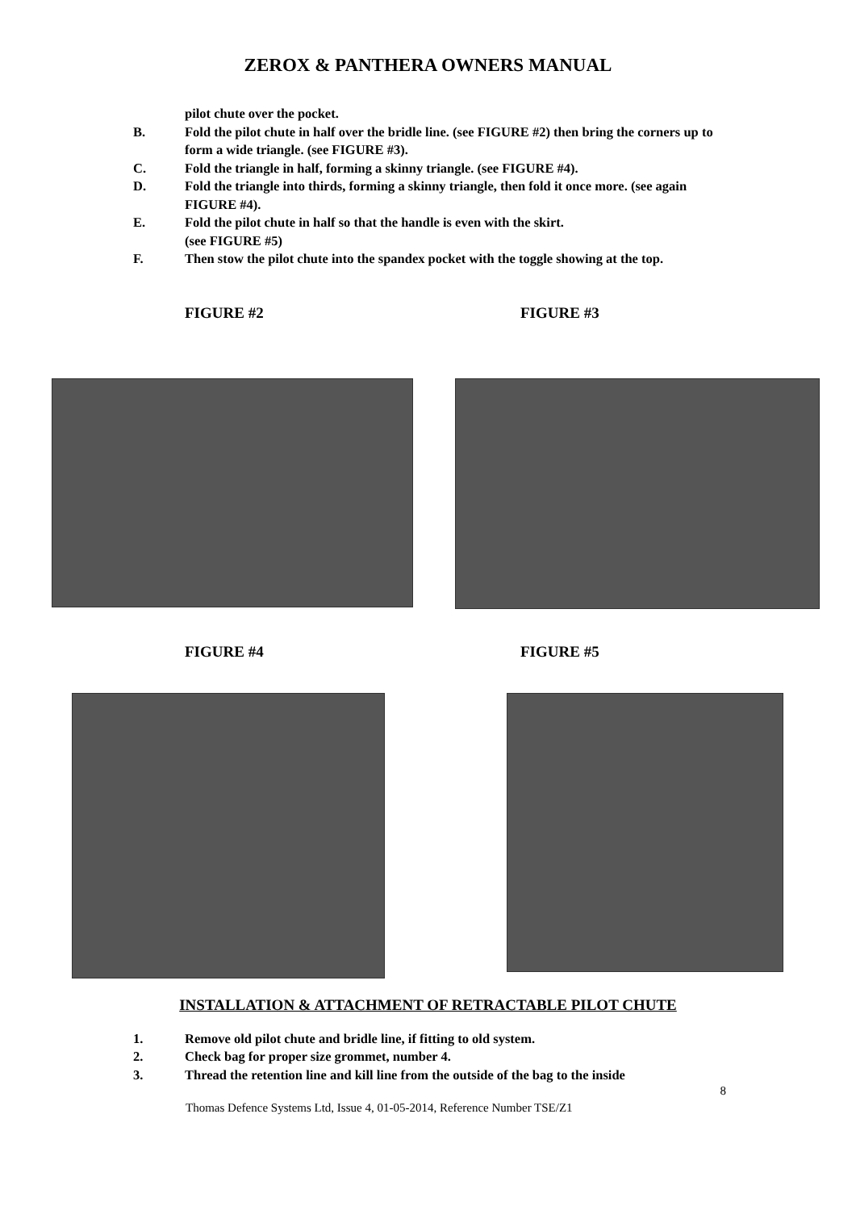ZEROX & PANTHERA OWNERS MANUAL
pilot chute over the pocket.
B. Fold the pilot chute in half over the bridle line. (see FIGURE #2) then bring the corners up to form a wide triangle. (see FIGURE #3).
C. Fold the triangle in half, forming a skinny triangle. (see FIGURE #4).
D. Fold the triangle into thirds, forming a skinny triangle, then fold it once more. (see again FIGURE #4).
E. Fold the pilot chute in half so that the handle is even with the skirt.
(see FIGURE #5)
F. Then stow the pilot chute into the spandex pocket with the toggle showing at the top.
FIGURE #2 FIGURE #3
FIGURE #4 FIGURE #5
INSTALLATION & ATTACHMENT OF RETRACTABLE PILOT CHUTE
1. Remove old pilot chute and bridle line, if fitting to old system.
2. Check bag for proper size grommet, number 4.
3. Thread the retention line and kill line from the outside of the bag to the inside
8
Thomas Defence Systems Ltd, Issue 4, 01-05-2014, Reference Number TSE/Z1